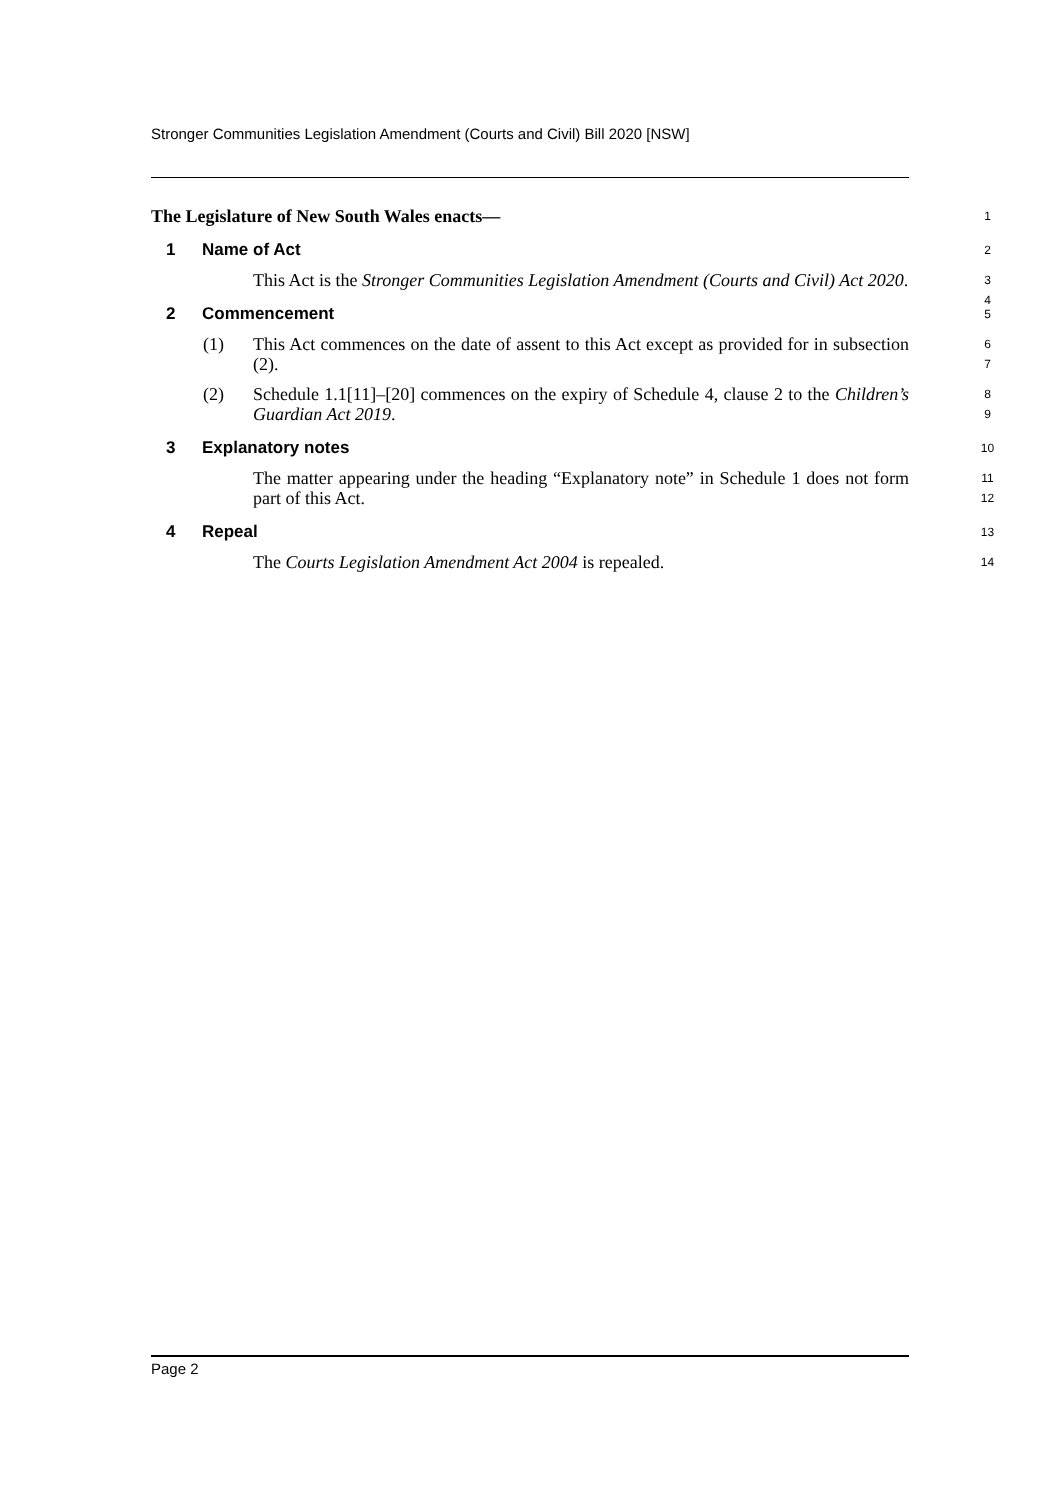Stronger Communities Legislation Amendment (Courts and Civil) Bill 2020 [NSW]
The Legislature of New South Wales enacts— 1
1 Name of Act 2
This Act is the Stronger Communities Legislation Amendment (Courts and Civil) Act 2020.
3
4
2 Commencement 5
(1) This Act commences on the date of assent to this Act except as provided for in subsection (2).
6
7
(2) Schedule 1.1[11]–[20] commences on the expiry of Schedule 4, clause 2 to the Children’s Guardian Act 2019.
8
9
3 Explanatory notes 10
The matter appearing under the heading “Explanatory note” in Schedule 1 does not form part of this Act.
11
12
4 Repeal 13
The Courts Legislation Amendment Act 2004 is repealed.
14
Page 2